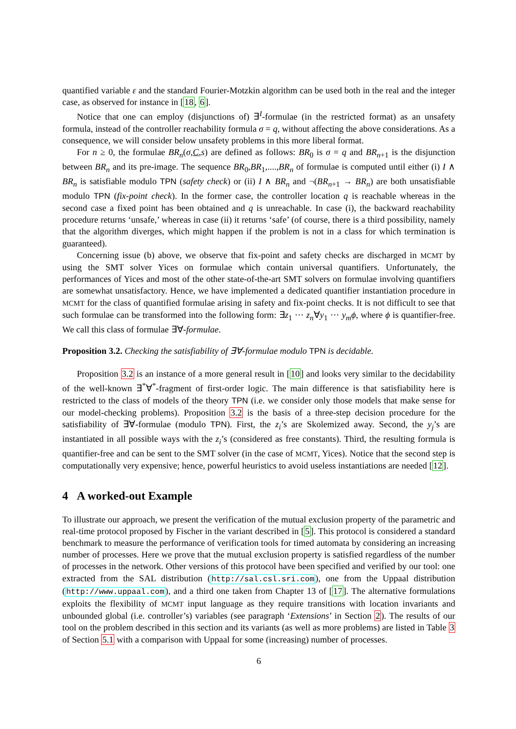quantified variable ε and the standard Fourier-Motzkin algorithm can be used both in the real and the integer case, as observed for instance in [18, 6].
Notice that one can employ (disjunctions of) ∃<sup>I</sup>-formulae (in the restricted format) as an unsafety formula, instead of the controller reachability formula σ = q, without affecting the above considerations. As a consequence, we will consider below unsafety problems in this more liberal format.
For n ≥ 0, the formulae BR<sub>n</sub>(σ,C,s) are defined as follows: BR<sub>0</sub> is σ = q and BR<sub>n+1</sub> is the disjunction between BR<sub>n</sub> and its pre-image. The sequence BR<sub>0</sub>,BR<sub>1</sub>,....,BR<sub>n</sub> of formulae is computed until either (i) I ∧ BR<sub>n</sub> is satisfiable modulo TPN (safety check) or (ii) I ∧ BR<sub>n</sub> and ¬(BR<sub>n+1</sub> → BR<sub>n</sub>) are both unsatisfiable modulo TPN (fix-point check). In the former case, the controller location q is reachable whereas in the second case a fixed point has been obtained and q is unreachable. In case (i), the backward reachability procedure returns ‘unsafe,’ whereas in case (ii) it returns ‘safe’ (of course, there is a third possibility, namely that the algorithm diverges, which might happen if the problem is not in a class for which termination is guaranteed).
Concerning issue (b) above, we observe that fix-point and safety checks are discharged in MCMT by using the SMT solver Yices on formulae which contain universal quantifiers. Unfortunately, the performances of Yices and most of the other state-of-the-art SMT solvers on formulae involving quantifiers are somewhat unsatisfactory. Hence, we have implemented a dedicated quantifier instantiation procedure in MCMT for the class of quantified formulae arising in safety and fix-point checks. It is not difficult to see that such formulae can be transformed into the following form: ∃z<sub>1</sub> ··· z<sub>n</sub>∀y<sub>1</sub> ··· y<sub>m</sub>ϕ, where ϕ is quantifier-free. We call this class of formulae ∃∀-formulae.
Proposition 3.2. Checking the satisfiability of ∃∀-formulae modulo TPN is decidable.
Proposition 3.2 is an instance of a more general result in [10] and looks very similar to the decidability of the well-known ∃<sup>*</sup>∀<sup>*</sup>-fragment of first-order logic. The main difference is that satisfiability here is restricted to the class of models of the theory TPN (i.e. we consider only those models that make sense for our model-checking problems). Proposition 3.2 is the basis of a three-step decision procedure for the satisfiability of ∃∀-formulae (modulo TPN). First, the z<sub>i</sub>’s are Skolemized away. Second, the y<sub>j</sub>’s are instantiated in all possible ways with the z<sub>i</sub>’s (considered as free constants). Third, the resulting formula is quantifier-free and can be sent to the SMT solver (in the case of MCMT, Yices). Notice that the second step is computationally very expensive; hence, powerful heuristics to avoid useless instantiations are needed [12].
4 A worked-out Example
To illustrate our approach, we present the verification of the mutual exclusion property of the parametric and real-time protocol proposed by Fischer in the variant described in [5]. This protocol is considered a standard benchmark to measure the performance of verification tools for timed automata by considering an increasing number of processes. Here we prove that the mutual exclusion property is satisfied regardless of the number of processes in the network. Other versions of this protocol have been specified and verified by our tool: one extracted from the SAL distribution (http://sal.csl.sri.com), one from the Uppaal distribution (http://www.uppaal.com), and a third one taken from Chapter 13 of [17]. The alternative formulations exploits the flexibility of MCMT input language as they require transitions with location invariants and unbounded global (i.e. controller’s) variables (see paragraph ‘Extensions’ in Section 2). The results of our tool on the problem described in this section and its variants (as well as more problems) are listed in Table 3 of Section 5.1 with a comparison with Uppaal for some (increasing) number of processes.
6